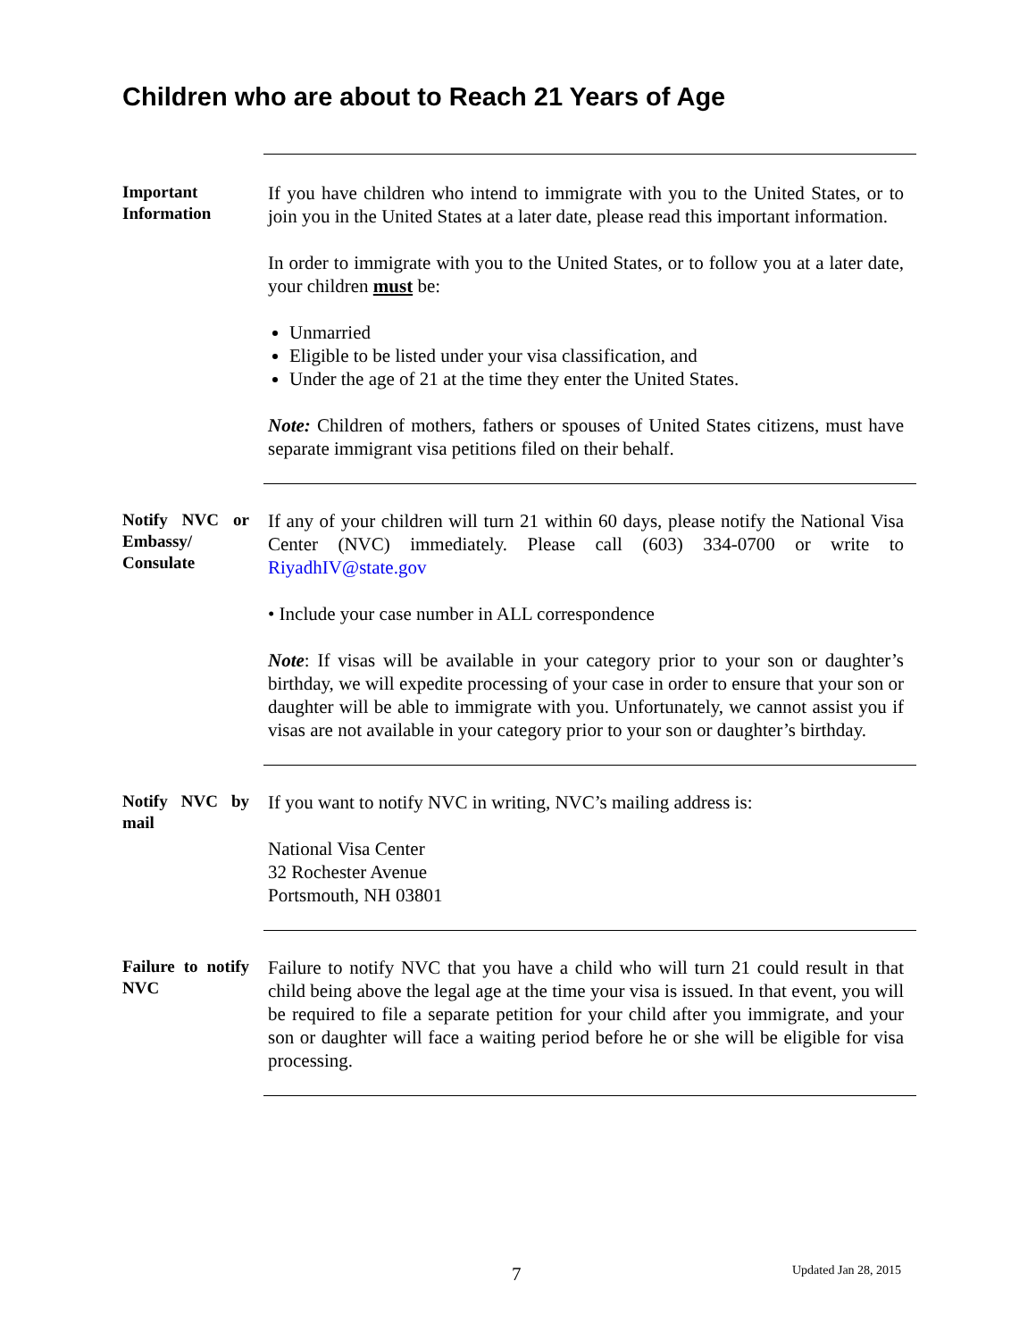Children who are about to Reach 21 Years of Age
Important Information
If you have children who intend to immigrate with you to the United States, or to join you in the United States at a later date, please read this important information.
In order to immigrate with you to the United States, or to follow you at a later date, your children must be:
Unmarried
Eligible to be listed under your visa classification, and
Under the age of 21 at the time they enter the United States.
Note: Children of mothers, fathers or spouses of United States citizens, must have separate immigrant visa petitions filed on their behalf.
Notify NVC or Embassy/ Consulate
If any of your children will turn 21 within 60 days, please notify the National Visa Center (NVC) immediately. Please call (603) 334-0700 or write to RiyadhIV@state.gov
• Include your case number in ALL correspondence
Note: If visas will be available in your category prior to your son or daughter’s birthday, we will expedite processing of your case in order to ensure that your son or daughter will be able to immigrate with you. Unfortunately, we cannot assist you if visas are not available in your category prior to your son or daughter’s birthday.
Notify NVC by mail
If you want to notify NVC in writing, NVC’s mailing address is:
National Visa Center
32 Rochester Avenue
Portsmouth, NH 03801
Failure to notify NVC
Failure to notify NVC that you have a child who will turn 21 could result in that child being above the legal age at the time your visa is issued. In that event, you will be required to file a separate petition for your child after you immigrate, and your son or daughter will face a waiting period before he or she will be eligible for visa processing.
7 Updated Jan 28, 2015